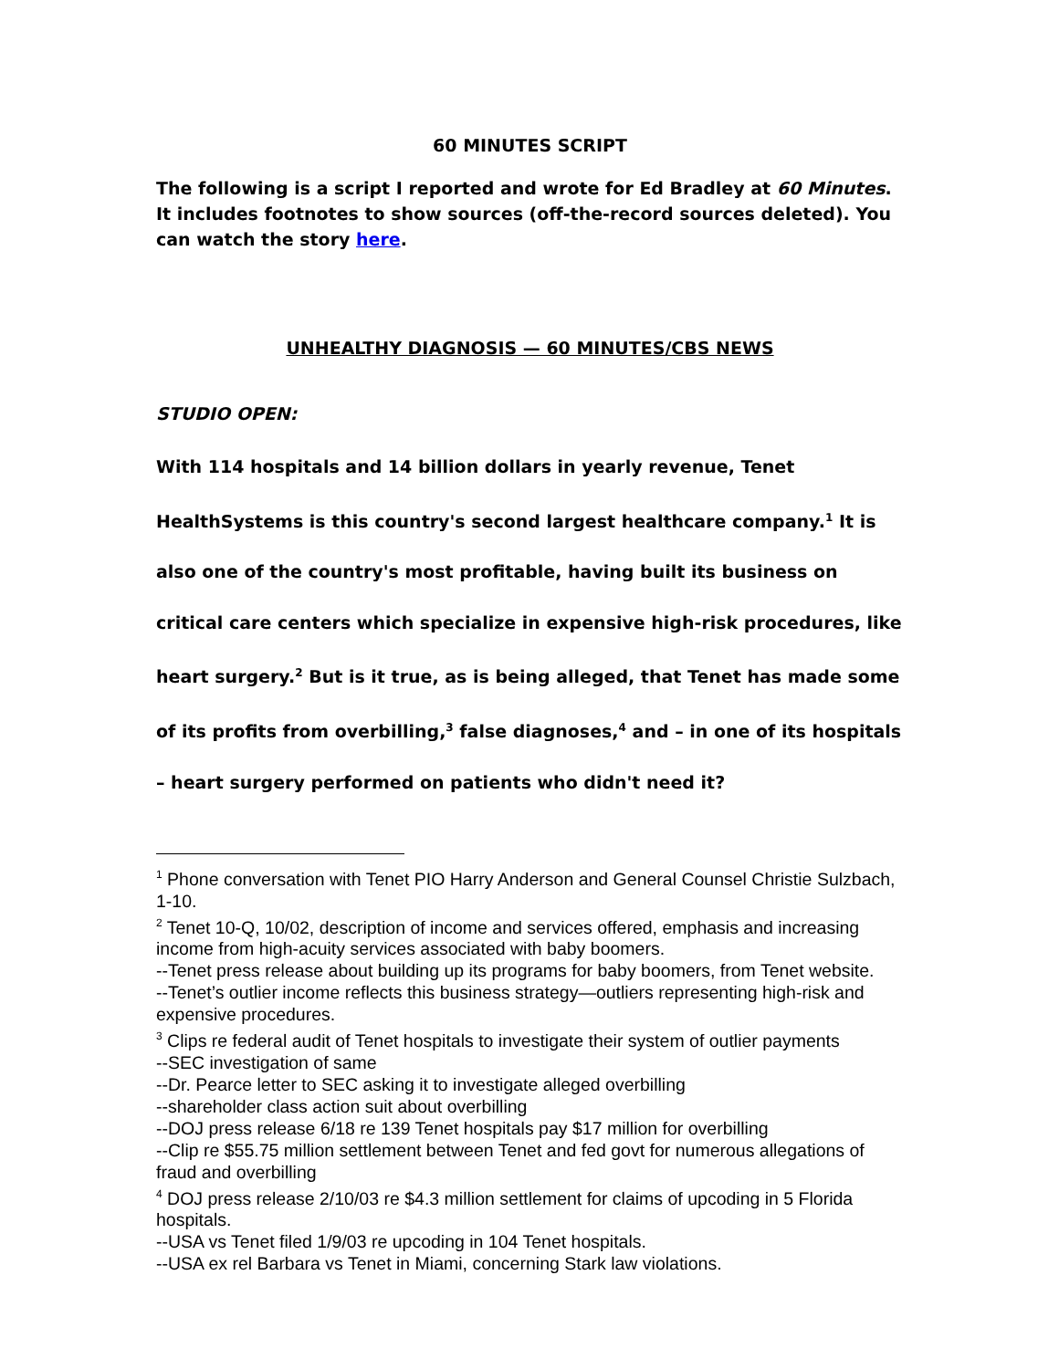60 MINUTES SCRIPT
The following is a script I reported and wrote for Ed Bradley at 60 Minutes. It includes footnotes to show sources (off-the-record sources deleted). You can watch the story here.
UNHEALTHY DIAGNOSIS — 60 MINUTES/CBS NEWS
STUDIO OPEN:
With 114 hospitals and 14 billion dollars in yearly revenue, Tenet HealthSystems is this country's second largest healthcare company.<sup>1</sup> It is also one of the country's most profitable, having built its business on critical care centers which specialize in expensive high-risk procedures, like heart surgery.<sup>2</sup> But is it true, as is being alleged, that Tenet has made some of its profits from overbilling,<sup>3</sup> false diagnoses,<sup>4</sup> and – in one of its hospitals – heart surgery performed on patients who didn't need it?
<sup>1</sup> Phone conversation with Tenet PIO Harry Anderson and General Counsel Christie Sulzbach, 1-10.
<sup>2</sup> Tenet 10-Q, 10/02, description of income and services offered, emphasis and increasing income from high-acuity services associated with baby boomers.
--Tenet press release about building up its programs for baby boomers, from Tenet website.
--Tenet’s outlier income reflects this business strategy—outliers representing high-risk and expensive procedures.
<sup>3</sup> Clips re federal audit of Tenet hospitals to investigate their system of outlier payments
--SEC investigation of same
--Dr. Pearce letter to SEC asking it to investigate alleged overbilling
--shareholder class action suit about overbilling
--DOJ press release 6/18 re 139 Tenet hospitals pay $17 million for overbilling
--Clip re $55.75 million settlement between Tenet and fed govt for numerous allegations of fraud and overbilling
<sup>4</sup> DOJ press release 2/10/03 re $4.3 million settlement for claims of upcoding in 5 Florida hospitals.
--USA vs Tenet filed 1/9/03 re upcoding in 104 Tenet hospitals.
--USA ex rel Barbara vs Tenet in Miami, concerning Stark law violations.